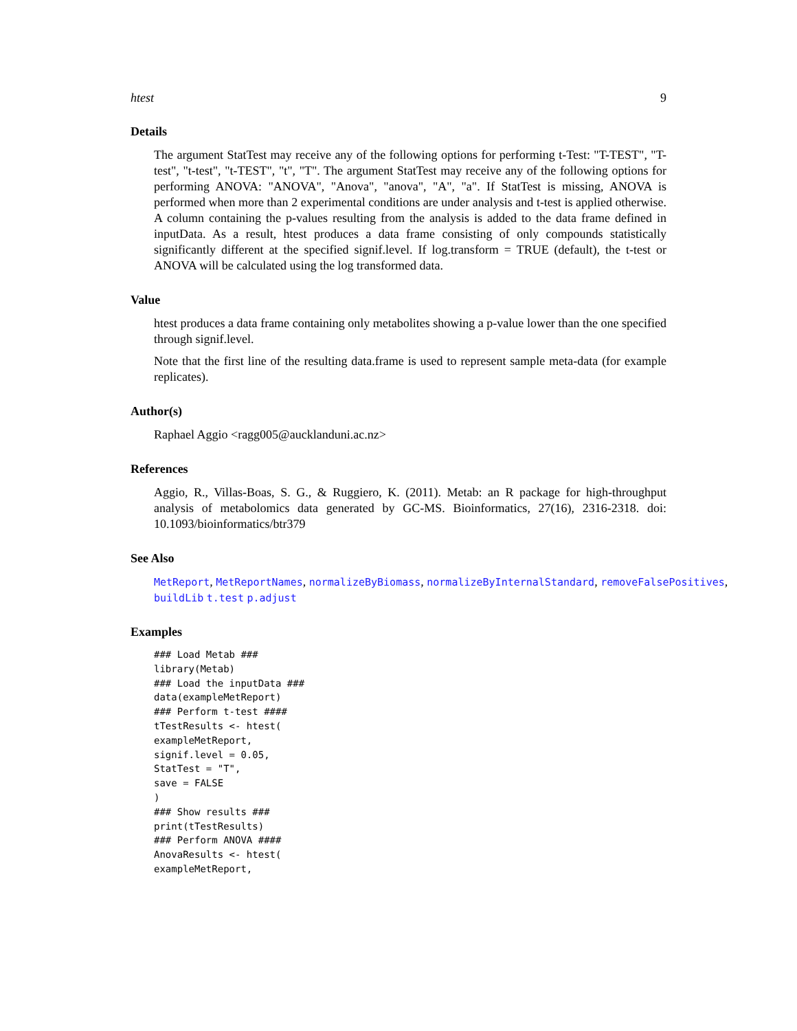htest 9
Details
The argument StatTest may receive any of the following options for performing t-Test: "T-TEST", "T-test", "t-test", "t-TEST", "t", "T". The argument StatTest may receive any of the following options for performing ANOVA: "ANOVA", "Anova", "anova", "A", "a". If StatTest is missing, ANOVA is performed when more than 2 experimental conditions are under analysis and t-test is applied otherwise. A column containing the p-values resulting from the analysis is added to the data frame defined in inputData. As a result, htest produces a data frame consisting of only compounds statistically significantly different at the specified signif.level. If log.transform = TRUE (default), the t-test or ANOVA will be calculated using the log transformed data.
Value
htest produces a data frame containing only metabolites showing a p-value lower than the one specified through signif.level.
Note that the first line of the resulting data.frame is used to represent sample meta-data (for example replicates).
Author(s)
Raphael Aggio <ragg005@aucklanduni.ac.nz>
References
Aggio, R., Villas-Boas, S. G., & Ruggiero, K. (2011). Metab: an R package for high-throughput analysis of metabolomics data generated by GC-MS. Bioinformatics, 27(16), 2316-2318. doi: 10.1093/bioinformatics/btr379
See Also
MetReport, MetReportNames, normalizeByBiomass, normalizeByInternalStandard, removeFalsePositives,
buildLib t.test p.adjust
Examples
### Load Metab ###
library(Metab)
### Load the inputData ###
data(exampleMetReport)
### Perform t-test ####
tTestResults <- htest(
exampleMetReport,
signif.level = 0.05,
StatTest = "T",
save = FALSE
)
### Show results ###
print(tTestResults)
### Perform ANOVA ####
AnovaResults <- htest(
exampleMetReport,